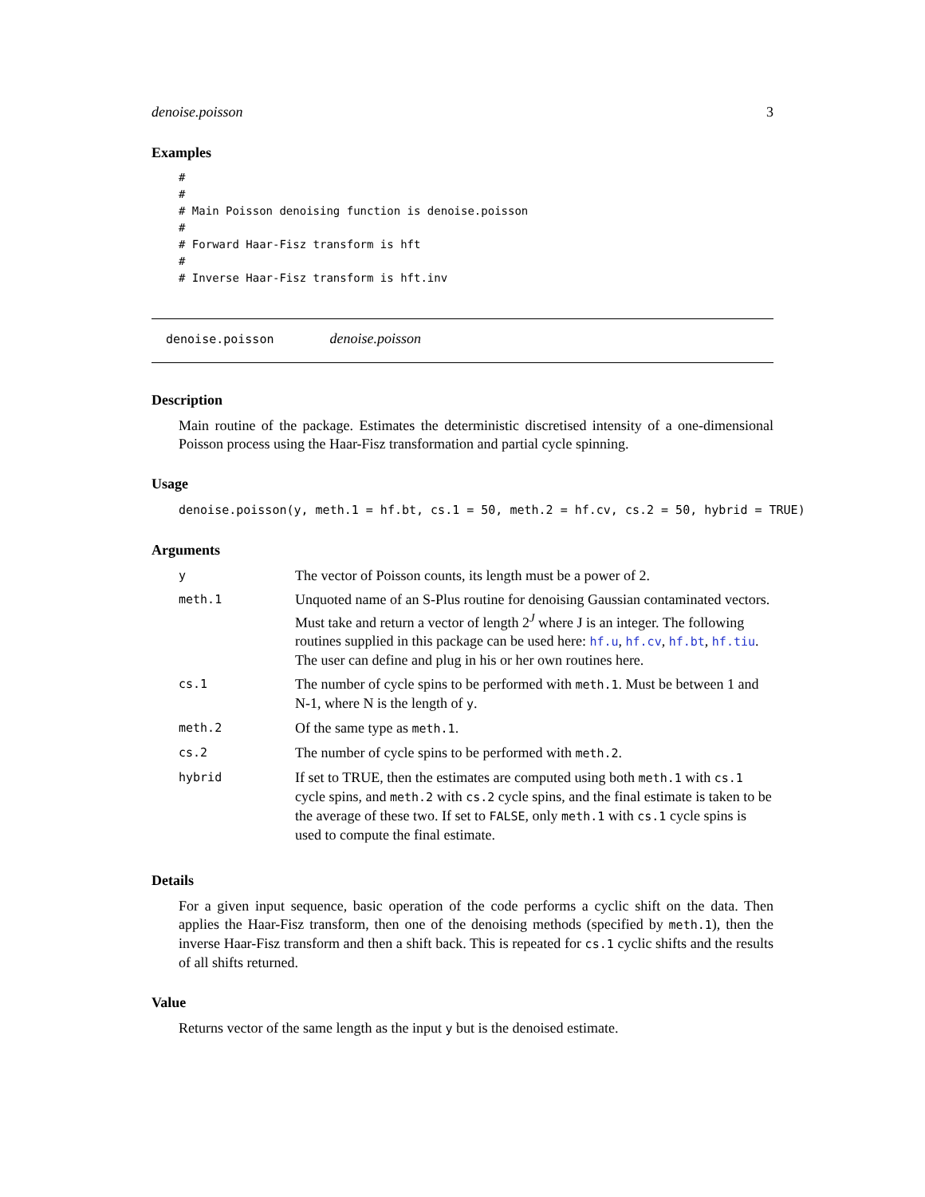denoise.poisson 3
Examples
#
#
# Main Poisson denoising function is denoise.poisson
#
# Forward Haar-Fisz transform is hft
#
# Inverse Haar-Fisz transform is hft.inv
denoise.poisson denoise.poisson
Description
Main routine of the package. Estimates the deterministic discretised intensity of a one-dimensional Poisson process using the Haar-Fisz transformation and partial cycle spinning.
Usage
denoise.poisson(y, meth.1 = hf.bt, cs.1 = 50, meth.2 = hf.cv, cs.2 = 50, hybrid = TRUE)
Arguments
| y | The vector of Poisson counts, its length must be a power of 2. |
| meth.1 | Unquoted name of an S-Plus routine for denoising Gaussian contaminated vectors. Must take and return a vector of length 2<sup>J</sup> where J is an integer. The following routines supplied in this package can be used here: hf.u , hf.cv , hf.bt , hf.tiu . The user can define and plug in his or her own routines here. |
| cs.1 | The number of cycle spins to be performed with meth.1 . Must be between 1 and N-1, where N is the length of y . |
| meth.2 | Of the same type as meth.1 . |
| cs.2 | The number of cycle spins to be performed with meth.2 . |
| hybrid | If set to TRUE, then the estimates are computed using both meth.1 with cs.1 cycle spins, and meth.2 with cs.2 cycle spins, and the final estimate is taken to be the average of these two. If set to FALSE , only meth.1 with cs.1 cycle spins is used to compute the final estimate. |
Details
For a given input sequence, basic operation of the code performs a cyclic shift on the data. Then applies the Haar-Fisz transform, then one of the denoising methods (specified by meth.1), then the inverse Haar-Fisz transform and then a shift back. This is repeated for cs.1 cyclic shifts and the results of all shifts returned.
Value
Returns vector of the same length as the input y but is the denoised estimate.